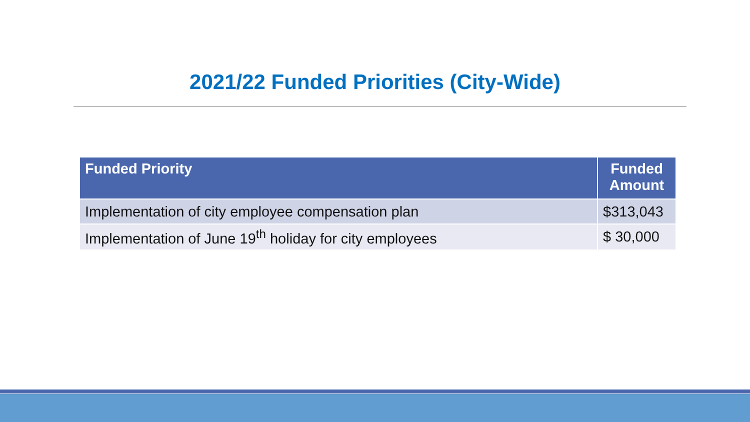2021/22 Funded Priorities (City-Wide)
| Funded Priority | Funded Amount |
| --- | --- |
| Implementation of city employee compensation plan | $313,043 |
| Implementation of June 19<sup>th</sup> holiday for city employees | $ 30,000 |